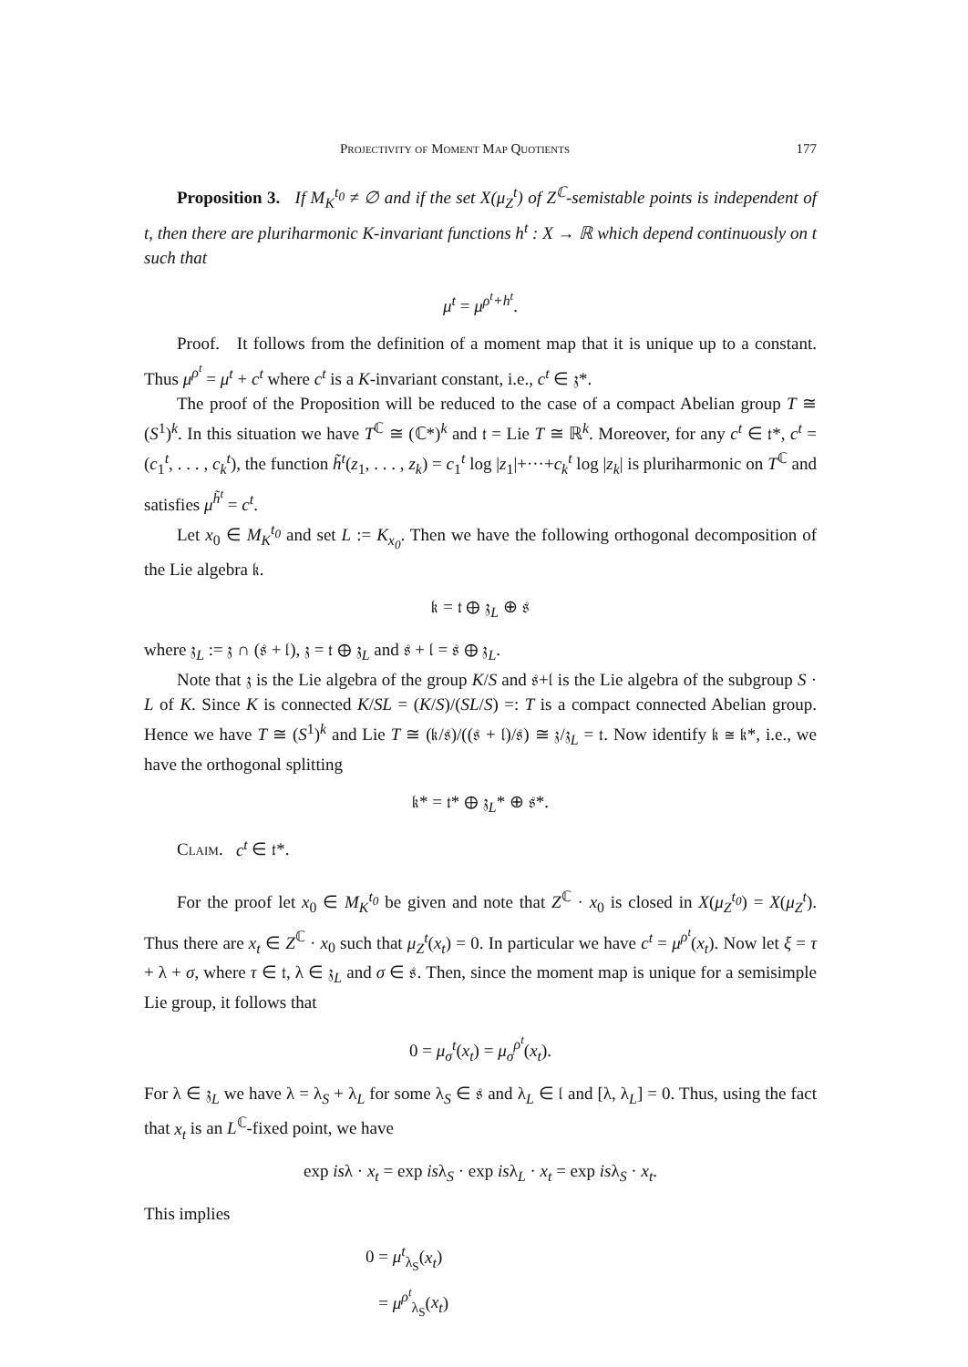Projectivity of Moment Map Quotients 177
Proposition 3. If M<sub>K</sub><sup>t<sub>0</sub></sup> ≠ ∅ and if the set X(μ<sub>Z</sub><sup>t</sup>) of Z<sup>ℂ</sup>-semistable points is independent of t, then there are pluriharmonic K-invariant functions h<sup>t</sup> : X → ℝ which depend continuously on t such that
μ<sup>t</sup> = μ<sup>ρ<sup>t</sup>+h<sup>t</sup></sup>.
Proof. It follows from the definition of a moment map that it is unique up to a constant. Thus μ<sup>ρ<sup>t</sup></sup> = μ<sup>t</sup> + c<sup>t</sup> where c<sup>t</sup> is a K-invariant constant, i.e., c<sup>t</sup> ∈ 𝔷*.
The proof of the Proposition will be reduced to the case of a compact Abelian group T ≅ (S<sup>1</sup>)<sup>k</sup>. In this situation we have T<sup>ℂ</sup> ≅ (ℂ*)<sup>k</sup> and 𝔱 = Lie T ≅ ℝ<sup>k</sup>. Moreover, for any c<sup>t</sup> ∈ 𝔱*, c<sup>t</sup> = (c<sub>1</sub><sup>t</sup>, . . . , c<sub>k</sub><sup>t</sup>), the function h̃<sup>t</sup>(z<sub>1</sub>, . . . , z<sub>k</sub>) = c<sub>1</sub><sup>t</sup> log |z<sub>1</sub>|+···+c<sub>k</sub><sup>t</sup> log |z<sub>k</sub>| is pluriharmonic on T<sup>ℂ</sup> and satisfies μ<sup>h̃<sup>t</sup></sup> = c<sup>t</sup>.
Let x<sub>0</sub> ∈ M<sub>K</sub><sup>t<sub>0</sub></sup> and set L := K<sub>x<sub>0</sub></sub>. Then we have the following orthogonal decomposition of the Lie algebra 𝔨.
𝔨 = 𝔱 ⊕ 𝔷<sub>L</sub> ⊕ 𝔰
where 𝔷<sub>L</sub> := 𝔷 ∩ (𝔰 + 𝔩), 𝔷 = 𝔱 ⊕ 𝔷<sub>L</sub> and 𝔰 + 𝔩 = 𝔰 ⊕ 𝔷<sub>L</sub>.
Note that 𝔷 is the Lie algebra of the group K/S and 𝔰+𝔩 is the Lie algebra of the subgroup S · L of K. Since K is connected K/SL = (K/S)/(SL/S) =: T is a compact connected Abelian group. Hence we have T ≅ (S<sup>1</sup>)<sup>k</sup> and Lie T ≅ (𝔨/𝔰)/((𝔰 + 𝔩)/𝔰) ≅ 𝔷/𝔷<sub>L</sub> = 𝔱. Now identify 𝔨 ≅ 𝔨*, i.e., we have the orthogonal splitting
𝔨* = 𝔱* ⊕ 𝔷<sub>L</sub>* ⊕ 𝔰*.
Claim. c<sup>t</sup> ∈ 𝔱*.
For the proof let x<sub>0</sub> ∈ M<sub>K</sub><sup>t<sub>0</sub></sup> be given and note that Z<sup>ℂ</sup> · x<sub>0</sub> is closed in X(μ<sub>Z</sub><sup>t<sub>0</sub></sup>) = X(μ<sub>Z</sub><sup>t</sup>). Thus there are x<sub>t</sub> ∈ Z<sup>ℂ</sup> · x<sub>0</sub> such that μ<sub>Z</sub><sup>t</sup>(x<sub>t</sub>) = 0. In particular we have c<sup>t</sup> = μ<sup>ρ<sup>t</sup></sup>(x<sub>t</sub>). Now let ξ = τ + λ + σ, where τ ∈ 𝔱, λ ∈ 𝔷<sub>L</sub> and σ ∈ 𝔰. Then, since the moment map is unique for a semisimple Lie group, it follows that
0 = μ<sub>σ</sub><sup>t</sup>(x<sub>t</sub>) = μ<sub>σ</sub><sup>ρ<sup>t</sup></sup>(x<sub>t</sub>).
For λ ∈ 𝔷<sub>L</sub> we have λ = λ<sub>S</sub> + λ<sub>L</sub> for some λ<sub>S</sub> ∈ 𝔰 and λ<sub>L</sub> ∈ 𝔩 and [λ, λ<sub>L</sub>] = 0. Thus, using the fact that x<sub>t</sub> is an L<sup>ℂ</sup>-fixed point, we have
exp isλ · x<sub>t</sub> = exp isλ<sub>S</sub> · exp isλ<sub>L</sub> · x<sub>t</sub> = exp isλ<sub>S</sub> · x<sub>t</sub>.
This implies
0 = μ<sup>t</sup><sub>λ<sub>S</sub></sub>(x<sub>t</sub>)
= μ<sup>ρ<sup>t</sup></sup><sub>λ<sub>S</sub></sub>(x<sub>t</sub>)